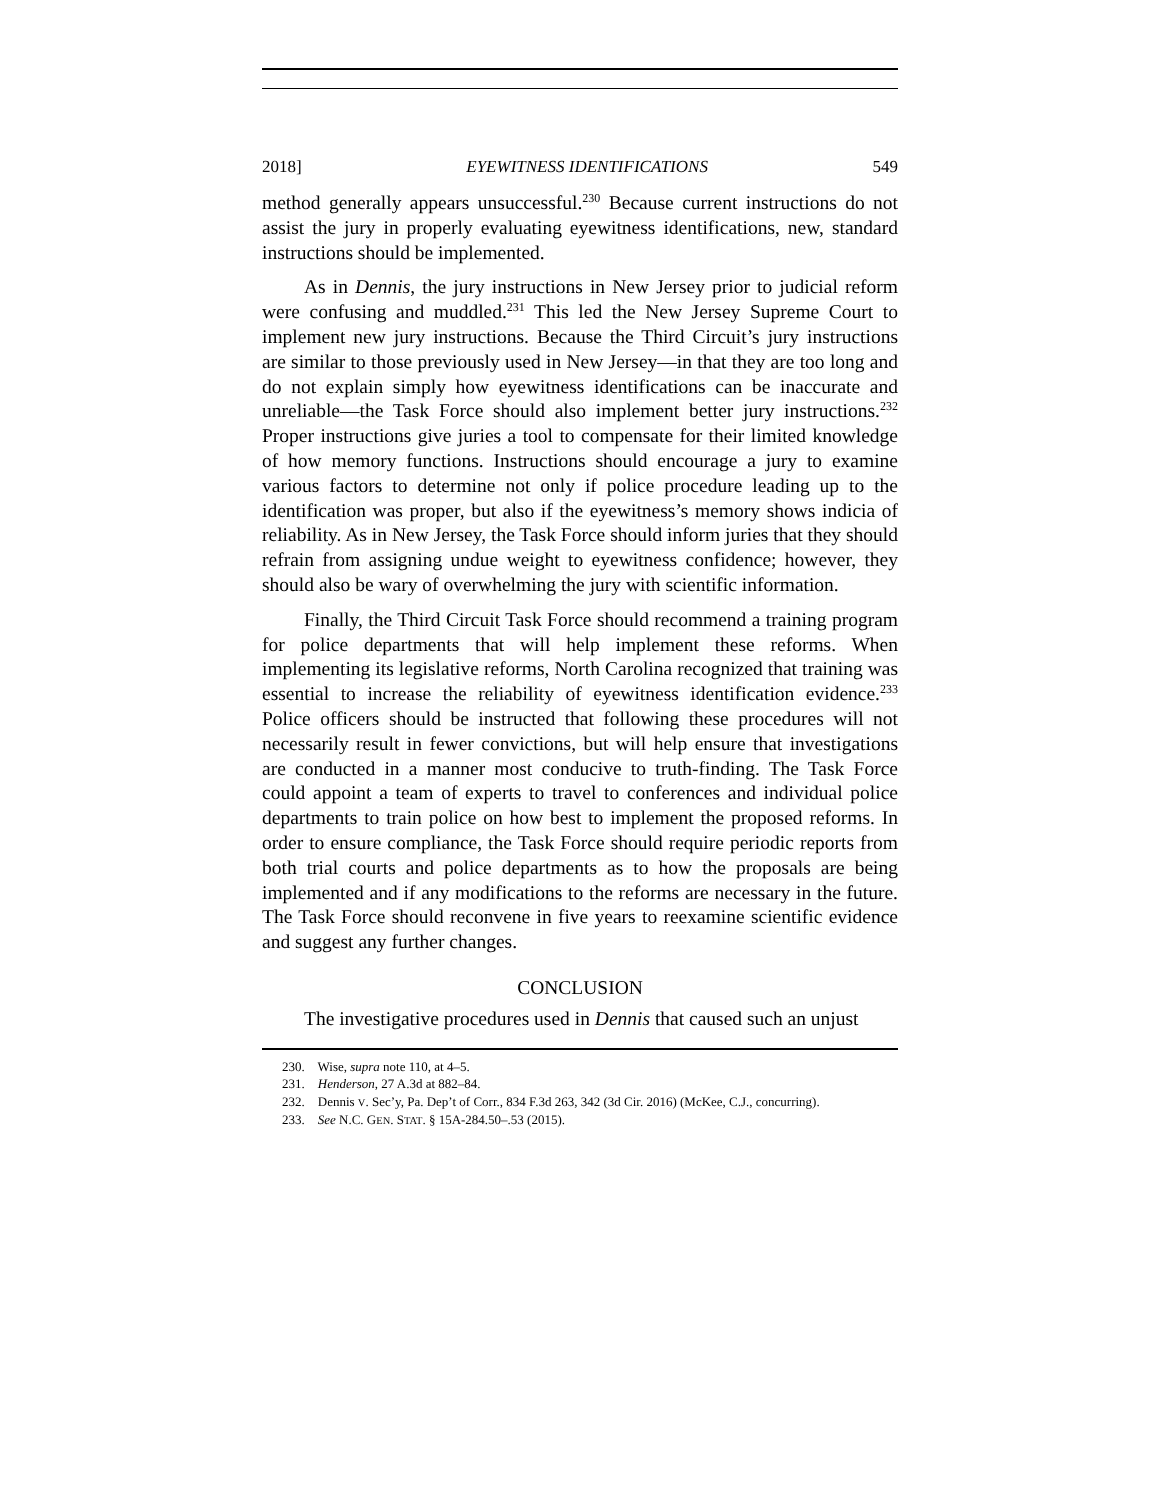2018] EYEWITNESS IDENTIFICATIONS 549
method generally appears unsuccessful.<sup>230</sup> Because current instructions do not assist the jury in properly evaluating eyewitness identifications, new, standard instructions should be implemented.
As in Dennis, the jury instructions in New Jersey prior to judicial reform were confusing and muddled.<sup>231</sup> This led the New Jersey Supreme Court to implement new jury instructions. Because the Third Circuit’s jury instructions are similar to those previously used in New Jersey—in that they are too long and do not explain simply how eyewitness identifications can be inaccurate and unreliable—the Task Force should also implement better jury instructions.<sup>232</sup> Proper instructions give juries a tool to compensate for their limited knowledge of how memory functions. Instructions should encourage a jury to examine various factors to determine not only if police procedure leading up to the identification was proper, but also if the eyewitness’s memory shows indicia of reliability. As in New Jersey, the Task Force should inform juries that they should refrain from assigning undue weight to eyewitness confidence; however, they should also be wary of overwhelming the jury with scientific information.
Finally, the Third Circuit Task Force should recommend a training program for police departments that will help implement these reforms. When implementing its legislative reforms, North Carolina recognized that training was essential to increase the reliability of eyewitness identification evidence.<sup>233</sup> Police officers should be instructed that following these procedures will not necessarily result in fewer convictions, but will help ensure that investigations are conducted in a manner most conducive to truth-finding. The Task Force could appoint a team of experts to travel to conferences and individual police departments to train police on how best to implement the proposed reforms. In order to ensure compliance, the Task Force should require periodic reports from both trial courts and police departments as to how the proposals are being implemented and if any modifications to the reforms are necessary in the future. The Task Force should reconvene in five years to reexamine scientific evidence and suggest any further changes.
CONCLUSION
The investigative procedures used in Dennis that caused such an unjust
230. Wise, supra note 110, at 4–5.
231. Henderson, 27 A.3d at 882–84.
232. Dennis V. Sec’y, Pa. Dep’t of Corr., 834 F.3d 263, 342 (3d Cir. 2016) (McKee, C.J., concurring).
233. See N.C. GEN. STAT. § 15A-284.50–.53 (2015).